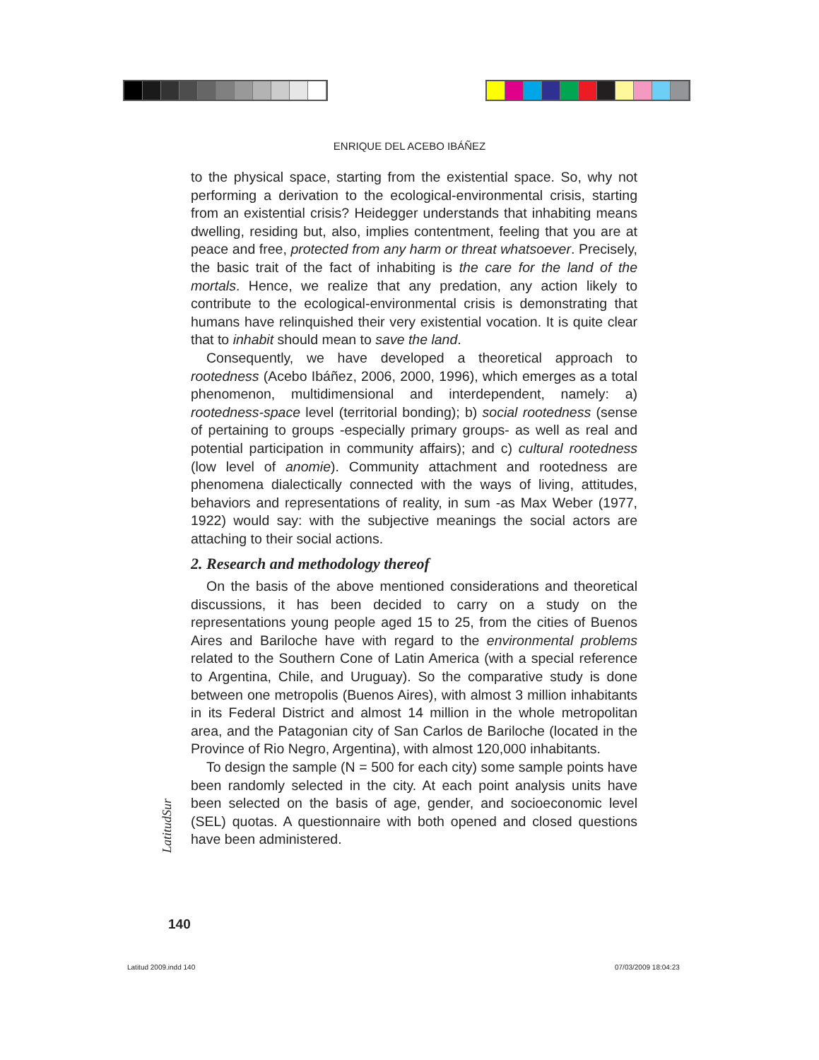ENRIQUE DEL ACEBO IBÁÑEZ
to the physical space, starting from the existential space. So, why not performing a derivation to the ecological-environmental crisis, starting from an existential crisis? Heidegger understands that inhabiting means dwelling, residing but, also, implies contentment, feeling that you are at peace and free, protected from any harm or threat whatsoever. Precisely, the basic trait of the fact of inhabiting is the care for the land of the mortals. Hence, we realize that any predation, any action likely to contribute to the ecological-environmental crisis is demonstrating that humans have relinquished their very existential vocation. It is quite clear that to inhabit should mean to save the land.
Consequently, we have developed a theoretical approach to rootedness (Acebo Ibáñez, 2006, 2000, 1996), which emerges as a total phenomenon, multidimensional and interdependent, namely: a) rootedness-space level (territorial bonding); b) social rootedness (sense of pertaining to groups -especially primary groups- as well as real and potential participation in community affairs); and c) cultural rootedness (low level of anomie). Community attachment and rootedness are phenomena dialectically connected with the ways of living, attitudes, behaviors and representations of reality, in sum -as Max Weber (1977, 1922) would say: with the subjective meanings the social actors are attaching to their social actions.
2. Research and methodology thereof
On the basis of the above mentioned considerations and theoretical discussions, it has been decided to carry on a study on the representations young people aged 15 to 25, from the cities of Buenos Aires and Bariloche have with regard to the environmental problems related to the Southern Cone of Latin America (with a special reference to Argentina, Chile, and Uruguay). So the comparative study is done between one metropolis (Buenos Aires), with almost 3 million inhabitants in its Federal District and almost 14 million in the whole metropolitan area, and the Patagonian city of San Carlos de Bariloche (located in the Province of Rio Negro, Argentina), with almost 120,000 inhabitants.
To design the sample (N = 500 for each city) some sample points have been randomly selected in the city. At each point analysis units have been selected on the basis of age, gender, and socioeconomic level (SEL) quotas. A questionnaire with both opened and closed questions have been administered.
LatitudSur
140
Latitud 2009.indd 140 07/03/2009 18:04:23